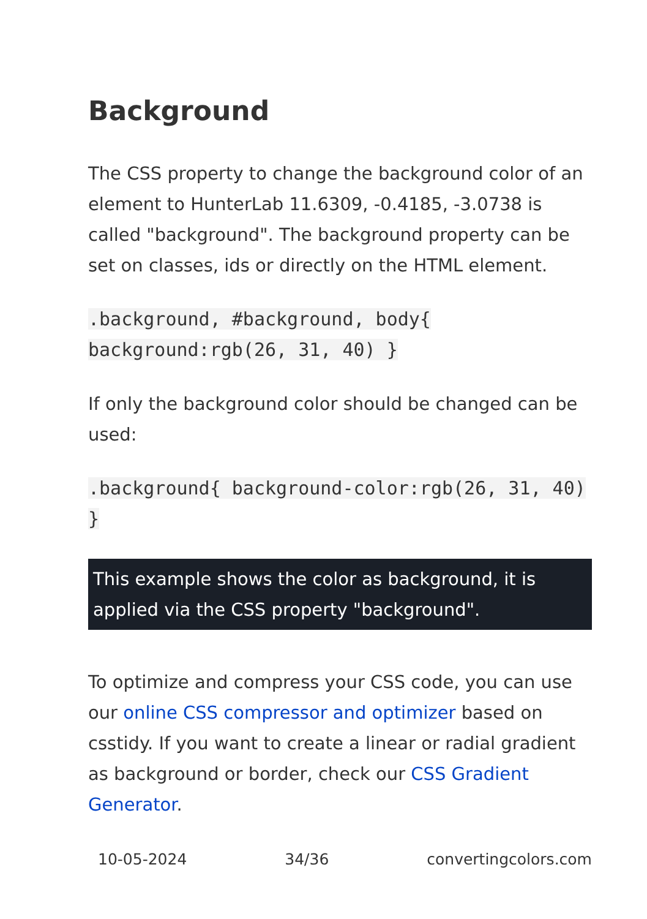Background
The CSS property to change the background color of an element to HunterLab 11.6309, -0.4185, -3.0738 is called "background". The background property can be set on classes, ids or directly on the HTML element.
.background, #background, body{ background:rgb(26, 31, 40) }
If only the background color should be changed can be used:
.background{ background-color:rgb(26, 31, 40) }
This example shows the color as background, it is applied via the CSS property "background".
To optimize and compress your CSS code, you can use our online CSS compressor and optimizer based on csstidy. If you want to create a linear or radial gradient as background or border, check our CSS Gradient Generator.
10-05-2024 34/36 convertingcolors.com